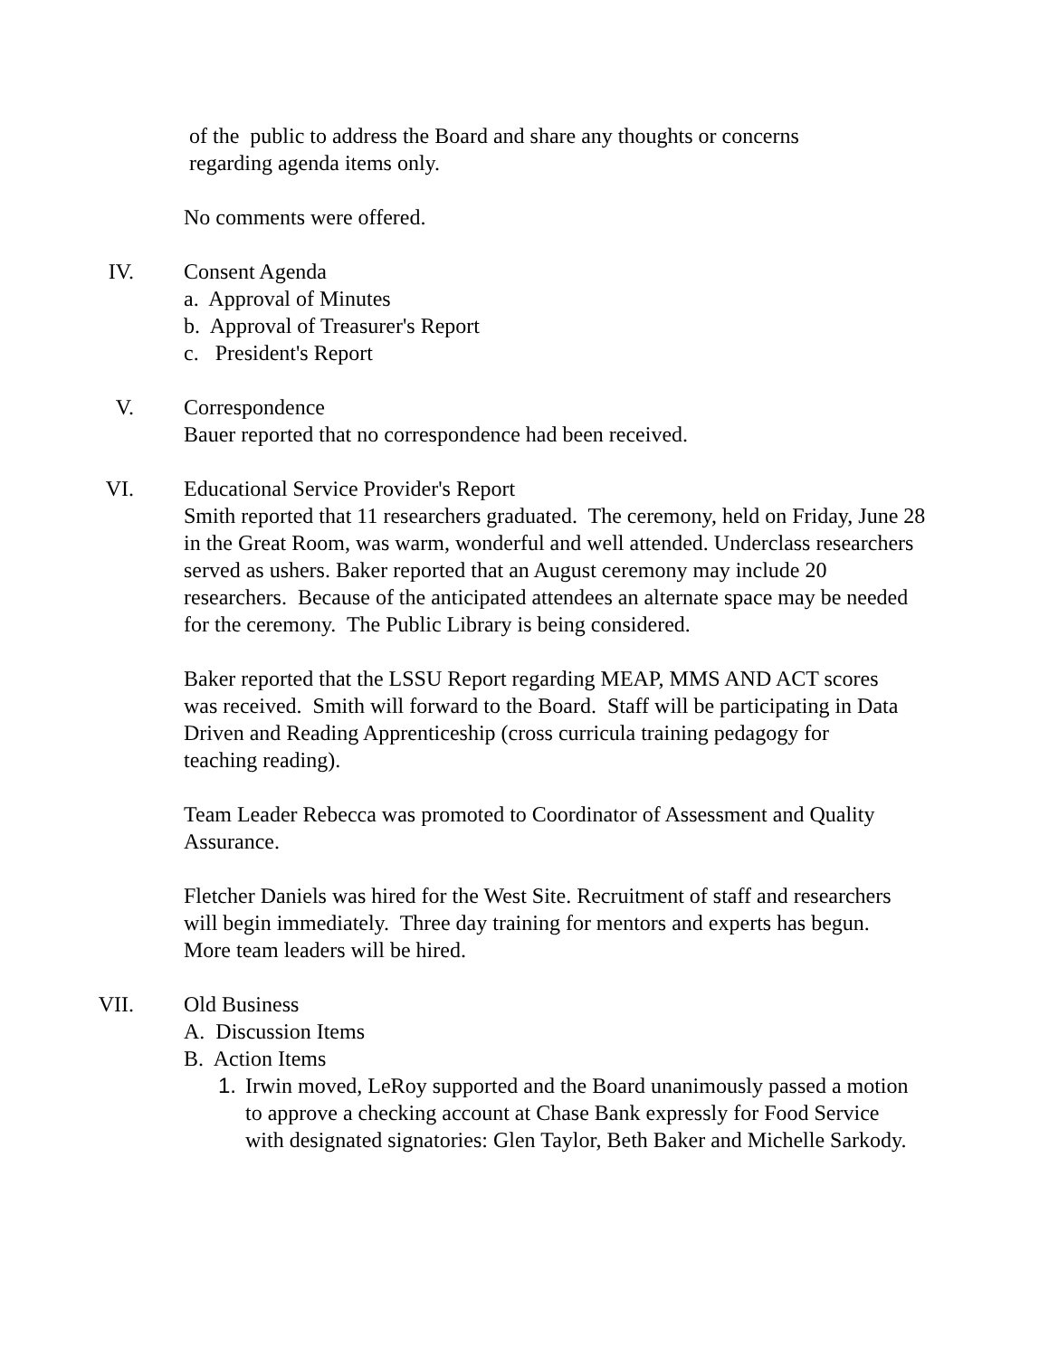of the public to address the Board and share any thoughts or concerns
regarding agenda items only.
No comments were offered.
IV. Consent Agenda
a. Approval of Minutes
b. Approval of Treasurer's Report
c. President's Report
V. Correspondence
Bauer reported that no correspondence had been received.
VI. Educational Service Provider's Report
Smith reported that 11 researchers graduated. The ceremony, held on Friday, June 28 in the Great Room, was warm, wonderful and well attended. Underclass researchers served as ushers. Baker reported that an August ceremony may include 20 researchers. Because of the anticipated attendees an alternate space may be needed for the ceremony. The Public Library is being considered.
Baker reported that the LSSU Report regarding MEAP, MMS AND ACT scores was received. Smith will forward to the Board. Staff will be participating in Data Driven and Reading Apprenticeship (cross curricula training pedagogy for teaching reading).
Team Leader Rebecca was promoted to Coordinator of Assessment and Quality Assurance.
Fletcher Daniels was hired for the West Site. Recruitment of staff and researchers will begin immediately. Three day training for mentors and experts has begun. More team leaders will be hired.
VII. Old Business
A. Discussion Items
B. Action Items
1. Irwin moved, LeRoy supported and the Board unanimously passed a motion to approve a checking account at Chase Bank expressly for Food Service with designated signatories: Glen Taylor, Beth Baker and Michelle Sarkody.